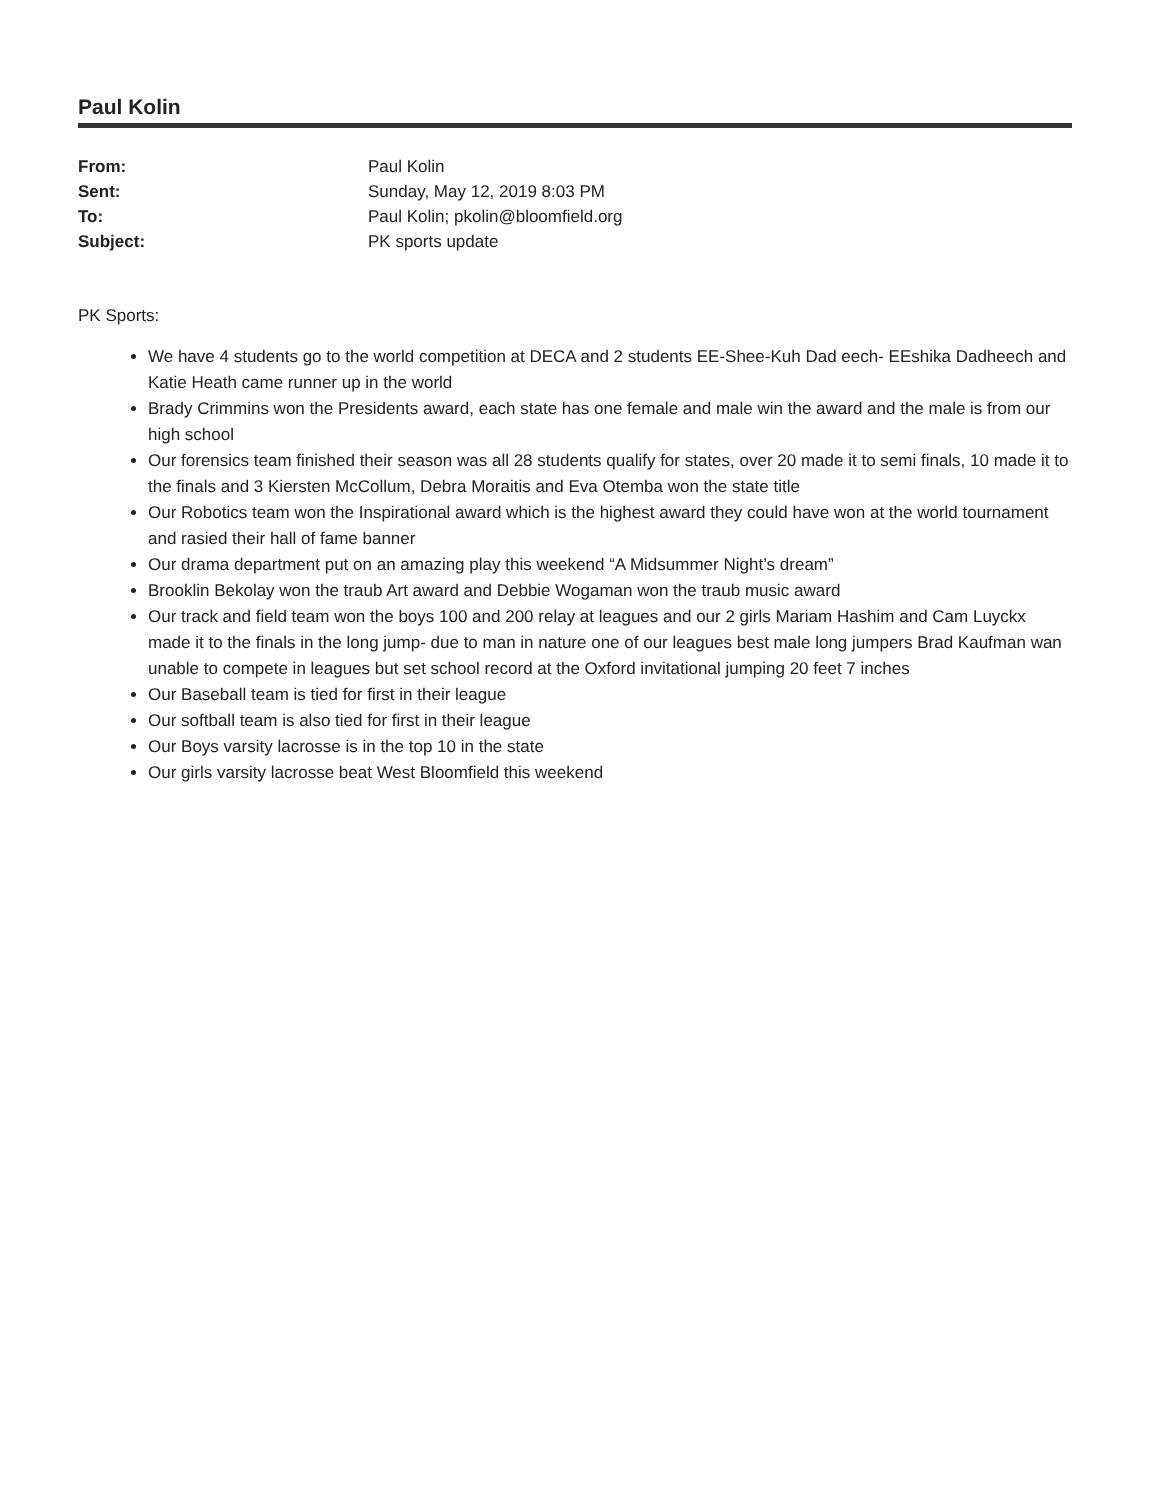Paul Kolin
| From: | Paul Kolin |
| Sent: | Sunday, May 12, 2019 8:03 PM |
| To: | Paul Kolin; pkolin@bloomfield.org |
| Subject: | PK sports update |
PK Sports:
We have 4 students go to the world competition at DECA and 2 students EE-Shee-Kuh Dad eech- EEshika Dadheech and Katie Heath came runner up in the world
Brady Crimmins won the Presidents award, each state has one female and male win the award and the male is from our high school
Our forensics team finished their season was all 28 students qualify for states, over 20 made it to semi finals, 10 made it to the finals and 3 Kiersten McCollum, Debra Moraitis and Eva Otemba won the state title
Our Robotics team won the Inspirational award which is the highest award they could have won at the world tournament and rasied their hall of fame banner
Our drama department put on an amazing play this weekend “A Midsummer Night’s dream”
Brooklin Bekolay won the traub Art award and Debbie Wogaman won the traub music award
Our track and field team won the boys 100 and 200 relay at leagues and our 2 girls Mariam Hashim and Cam Luyckx made it to the finals in the long jump- due to man in nature one of our leagues best male long jumpers Brad Kaufman wan unable to compete in leagues but set school record at the Oxford invitational jumping 20 feet 7 inches
Our Baseball team is tied for first in their league
Our softball team is also tied for first in their league
Our Boys varsity lacrosse is in the top 10 in the state
Our girls varsity lacrosse beat West Bloomfield this weekend